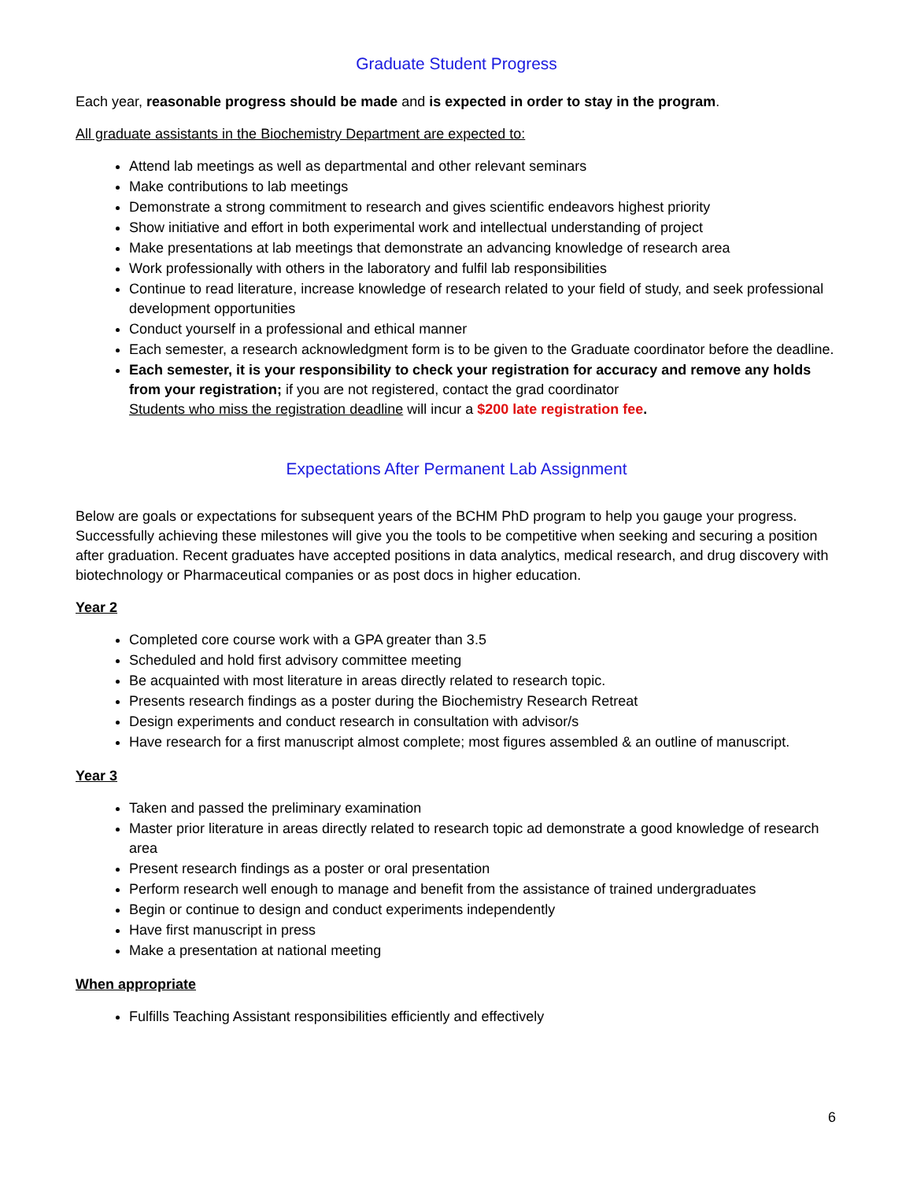Graduate Student Progress
Each year, reasonable progress should be made and is expected in order to stay in the program.
All graduate assistants in the Biochemistry Department are expected to:
Attend lab meetings as well as departmental and other relevant seminars
Make contributions to lab meetings
Demonstrate a strong commitment to research and gives scientific endeavors highest priority
Show initiative and effort in both experimental work and intellectual understanding of project
Make presentations at lab meetings that demonstrate an advancing knowledge of research area
Work professionally with others in the laboratory and fulfil lab responsibilities
Continue to read literature, increase knowledge of research related to your field of study, and seek professional development opportunities
Conduct yourself in a professional and ethical manner
Each semester, a research acknowledgment form is to be given to the Graduate coordinator before the deadline.
Each semester, it is your responsibility to check your registration for accuracy and remove any holds from your registration; if you are not registered, contact the grad coordinator
Students who miss the registration deadline will incur a $200 late registration fee.
Expectations After Permanent Lab Assignment
Below are goals or expectations for subsequent years of the BCHM PhD program to help you gauge your progress. Successfully achieving these milestones will give you the tools to be competitive when seeking and securing a position after graduation. Recent graduates have accepted positions in data analytics, medical research, and drug discovery with biotechnology or Pharmaceutical companies or as post docs in higher education.
Year 2
Completed core course work with a GPA greater than 3.5
Scheduled and hold first advisory committee meeting
Be acquainted with most literature in areas directly related to research topic.
Presents research findings as a poster during the Biochemistry Research Retreat
Design experiments and conduct research in consultation with advisor/s
Have research for a first manuscript almost complete; most figures assembled & an outline of manuscript.
Year 3
Taken and passed the preliminary examination
Master prior literature in areas directly related to research topic ad demonstrate a good knowledge of research area
Present research findings as a poster or oral presentation
Perform research well enough to manage and benefit from the assistance of trained undergraduates
Begin or continue to design and conduct experiments independently
Have first manuscript in press
Make a presentation at national meeting
When appropriate
Fulfills Teaching Assistant responsibilities efficiently and effectively
6